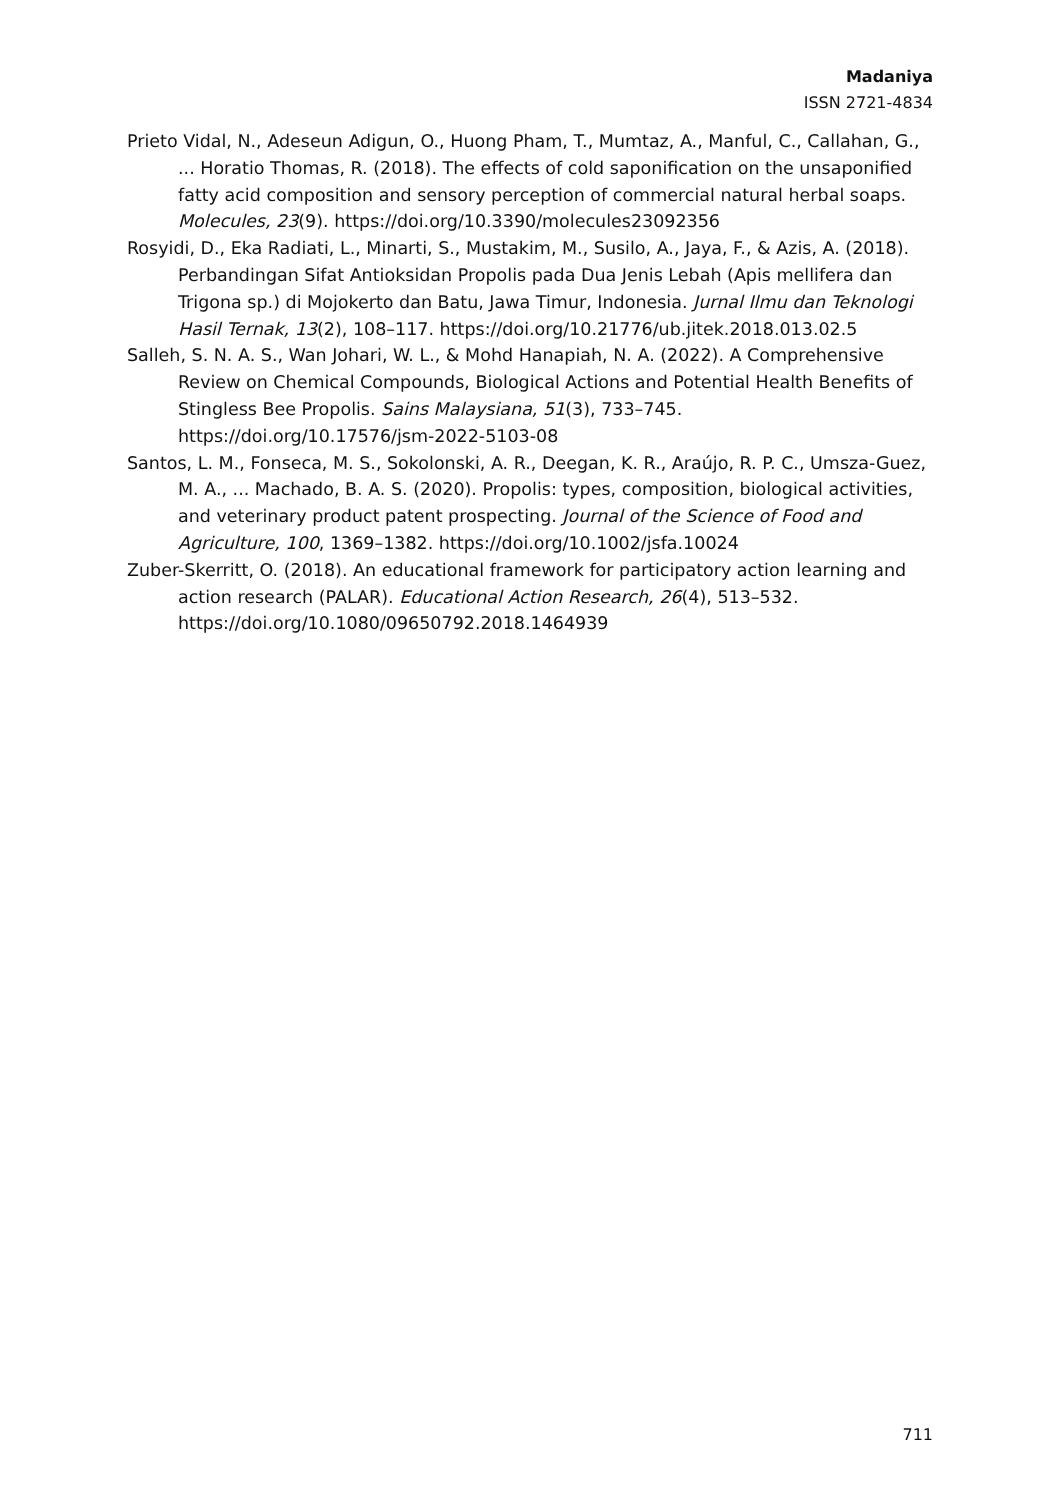Madaniya
ISSN 2721-4834
Prieto Vidal, N., Adeseun Adigun, O., Huong Pham, T., Mumtaz, A., Manful, C., Callahan, G., ... Horatio Thomas, R. (2018). The effects of cold saponification on the unsaponified fatty acid composition and sensory perception of commercial natural herbal soaps. Molecules, 23(9). https://doi.org/10.3390/molecules23092356
Rosyidi, D., Eka Radiati, L., Minarti, S., Mustakim, M., Susilo, A., Jaya, F., & Azis, A. (2018). Perbandingan Sifat Antioksidan Propolis pada Dua Jenis Lebah (Apis mellifera dan Trigona sp.) di Mojokerto dan Batu, Jawa Timur, Indonesia. Jurnal Ilmu dan Teknologi Hasil Ternak, 13(2), 108–117. https://doi.org/10.21776/ub.jitek.2018.013.02.5
Salleh, S. N. A. S., Wan Johari, W. L., & Mohd Hanapiah, N. A. (2022). A Comprehensive Review on Chemical Compounds, Biological Actions and Potential Health Benefits of Stingless Bee Propolis. Sains Malaysiana, 51(3), 733–745. https://doi.org/10.17576/jsm-2022-5103-08
Santos, L. M., Fonseca, M. S., Sokolonski, A. R., Deegan, K. R., Araújo, R. P. C., Umsza-Guez, M. A., ... Machado, B. A. S. (2020). Propolis: types, composition, biological activities, and veterinary product patent prospecting. Journal of the Science of Food and Agriculture, 100, 1369–1382. https://doi.org/10.1002/jsfa.10024
Zuber-Skerritt, O. (2018). An educational framework for participatory action learning and action research (PALAR). Educational Action Research, 26(4), 513–532. https://doi.org/10.1080/09650792.2018.1464939
711